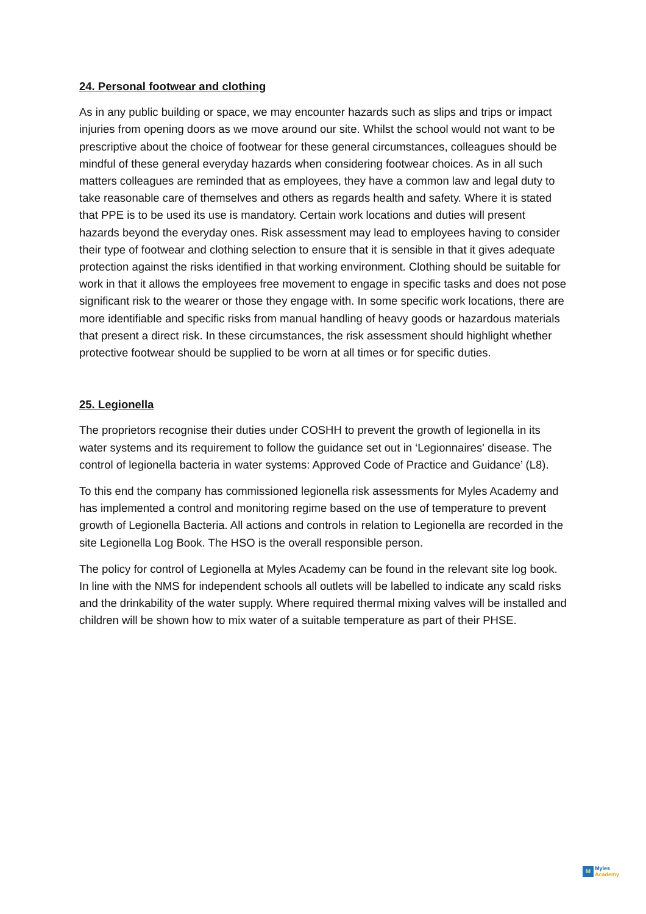24. Personal footwear and clothing
As in any public building or space, we may encounter hazards such as slips and trips or impact injuries from opening doors as we move around our site. Whilst the school would not want to be prescriptive about the choice of footwear for these general circumstances, colleagues should be mindful of these general everyday hazards when considering footwear choices. As in all such matters colleagues are reminded that as employees, they have a common law and legal duty to take reasonable care of themselves and others as regards health and safety. Where it is stated that PPE is to be used its use is mandatory. Certain work locations and duties will present hazards beyond the everyday ones. Risk assessment may lead to employees having to consider their type of footwear and clothing selection to ensure that it is sensible in that it gives adequate protection against the risks identified in that working environment. Clothing should be suitable for work in that it allows the employees free movement to engage in specific tasks and does not pose significant risk to the wearer or those they engage with. In some specific work locations, there are more identifiable and specific risks from manual handling of heavy goods or hazardous materials that present a direct risk. In these circumstances, the risk assessment should highlight whether protective footwear should be supplied to be worn at all times or for specific duties.
25. Legionella
The proprietors recognise their duties under COSHH to prevent the growth of legionella in its water systems and its requirement to follow the guidance set out in ‘Legionnaires' disease. The control of legionella bacteria in water systems: Approved Code of Practice and Guidance’ (L8).
To this end the company has commissioned legionella risk assessments for Myles Academy and has implemented a control and monitoring regime based on the use of temperature to prevent growth of Legionella Bacteria. All actions and controls in relation to Legionella are recorded in the site Legionella Log Book. The HSO is the overall responsible person.
The policy for control of Legionella at Myles Academy can be found in the relevant site log book. In line with the NMS for independent schools all outlets will be labelled to indicate any scald risks and the drinkability of the water supply. Where required thermal mixing valves will be installed and children will be shown how to mix water of a suitable temperature as part of their PHSE.
M
Myles
Academy